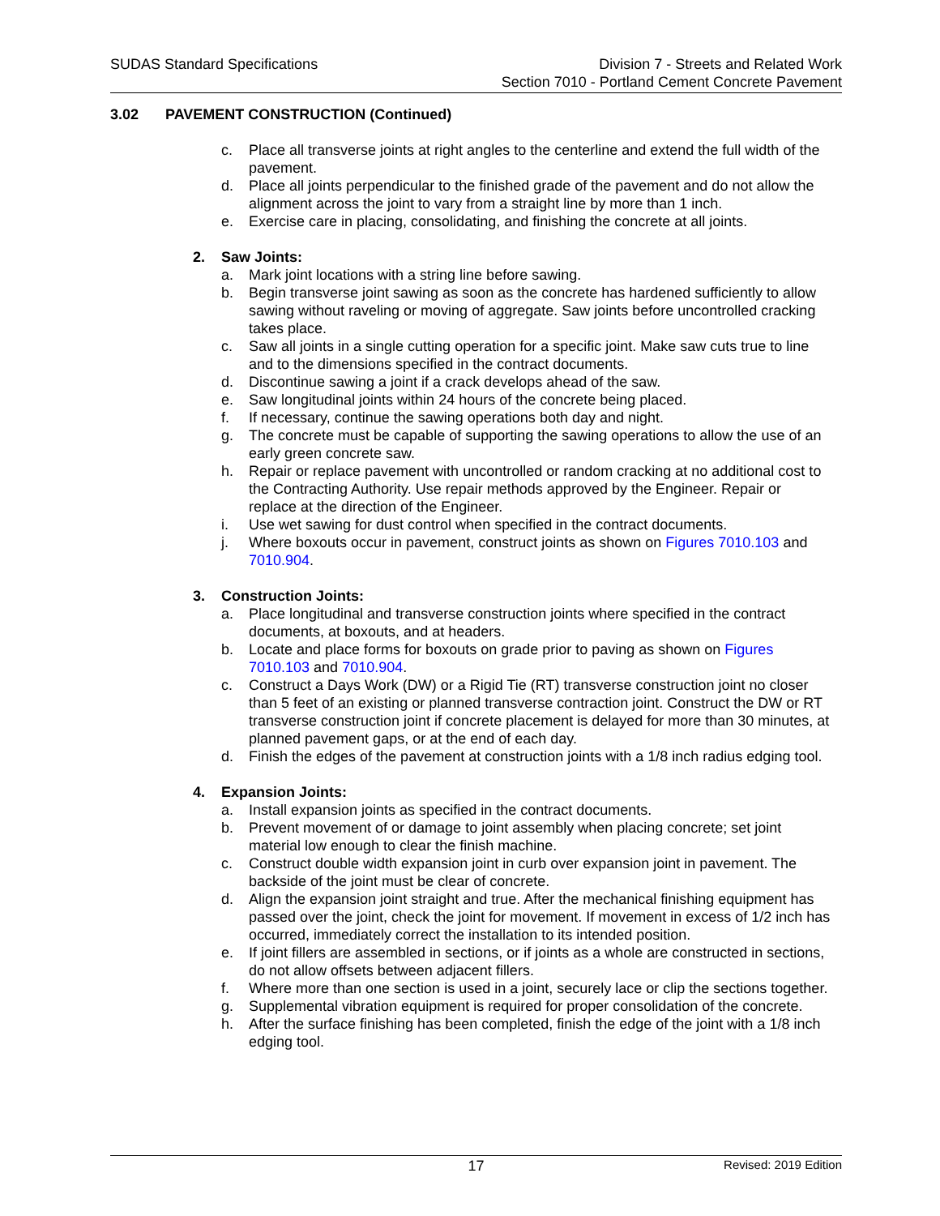SUDAS Standard Specifications Division 7 - Streets and Related Work
Section 7010 - Portland Cement Concrete Pavement
3.02 PAVEMENT CONSTRUCTION (Continued)
c. Place all transverse joints at right angles to the centerline and extend the full width of the pavement.
d. Place all joints perpendicular to the finished grade of the pavement and do not allow the alignment across the joint to vary from a straight line by more than 1 inch.
e. Exercise care in placing, consolidating, and finishing the concrete at all joints.
2. Saw Joints:
a. Mark joint locations with a string line before sawing.
b. Begin transverse joint sawing as soon as the concrete has hardened sufficiently to allow sawing without raveling or moving of aggregate. Saw joints before uncontrolled cracking takes place.
c. Saw all joints in a single cutting operation for a specific joint. Make saw cuts true to line and to the dimensions specified in the contract documents.
d. Discontinue sawing a joint if a crack develops ahead of the saw.
e. Saw longitudinal joints within 24 hours of the concrete being placed.
f. If necessary, continue the sawing operations both day and night.
g. The concrete must be capable of supporting the sawing operations to allow the use of an early green concrete saw.
h. Repair or replace pavement with uncontrolled or random cracking at no additional cost to the Contracting Authority. Use repair methods approved by the Engineer. Repair or replace at the direction of the Engineer.
i. Use wet sawing for dust control when specified in the contract documents.
j. Where boxouts occur in pavement, construct joints as shown on Figures 7010.103 and 7010.904.
3. Construction Joints:
a. Place longitudinal and transverse construction joints where specified in the contract documents, at boxouts, and at headers.
b. Locate and place forms for boxouts on grade prior to paving as shown on Figures 7010.103 and 7010.904.
c. Construct a Days Work (DW) or a Rigid Tie (RT) transverse construction joint no closer than 5 feet of an existing or planned transverse contraction joint. Construct the DW or RT transverse construction joint if concrete placement is delayed for more than 30 minutes, at planned pavement gaps, or at the end of each day.
d. Finish the edges of the pavement at construction joints with a 1/8 inch radius edging tool.
4. Expansion Joints:
a. Install expansion joints as specified in the contract documents.
b. Prevent movement of or damage to joint assembly when placing concrete; set joint material low enough to clear the finish machine.
c. Construct double width expansion joint in curb over expansion joint in pavement. The backside of the joint must be clear of concrete.
d. Align the expansion joint straight and true. After the mechanical finishing equipment has passed over the joint, check the joint for movement. If movement in excess of 1/2 inch has occurred, immediately correct the installation to its intended position.
e. If joint fillers are assembled in sections, or if joints as a whole are constructed in sections, do not allow offsets between adjacent fillers.
f. Where more than one section is used in a joint, securely lace or clip the sections together.
g. Supplemental vibration equipment is required for proper consolidation of the concrete.
h. After the surface finishing has been completed, finish the edge of the joint with a 1/8 inch edging tool.
17
Revised: 2019 Edition